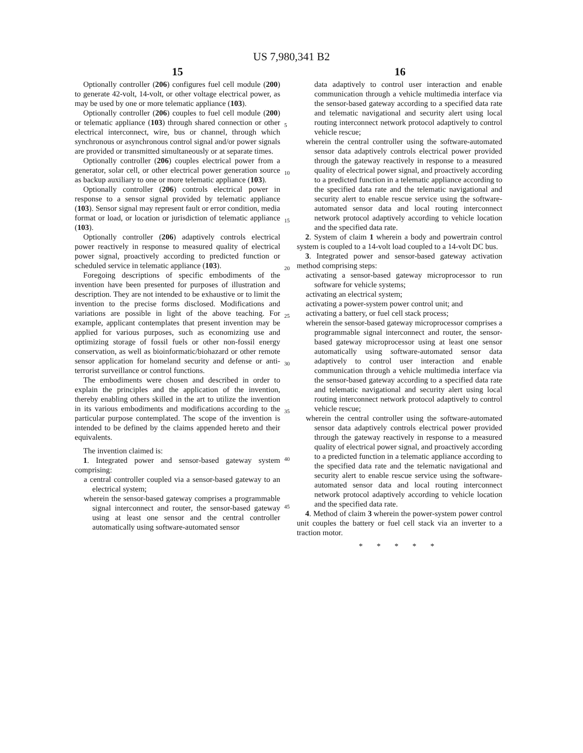US 7,980,341 B2
15 16
Optionally controller (206) configures fuel cell module (200) to generate 42-volt, 14-volt, or other voltage electrical power, as may be used by one or more telematic appliance (103).
Optionally controller (206) couples to fuel cell module (200) or telematic appliance (103) through shared connection or other electrical interconnect, wire, bus or channel, through which synchronous or asynchronous control signal and/or power signals are provided or transmitted simultaneously or at separate times.
Optionally controller (206) couples electrical power from a generator, solar cell, or other electrical power generation source as backup auxiliary to one or more telematic appliance (103).
Optionally controller (206) controls electrical power in response to a sensor signal provided by telematic appliance (103). Sensor signal may represent fault or error condition, media format or load, or location or jurisdiction of telematic appliance (103).
Optionally controller (206) adaptively controls electrical power reactively in response to measured quality of electrical power signal, proactively according to predicted function or scheduled service in telematic appliance (103).
Foregoing descriptions of specific embodiments of the invention have been presented for purposes of illustration and description. They are not intended to be exhaustive or to limit the invention to the precise forms disclosed. Modifications and variations are possible in light of the above teaching. For example, applicant contemplates that present invention may be applied for various purposes, such as economizing use and optimizing storage of fossil fuels or other non-fossil energy conservation, as well as bioinformatic/biohazard or other remote sensor application for homeland security and defense or anti-terrorist surveillance or control functions.
The embodiments were chosen and described in order to explain the principles and the application of the invention, thereby enabling others skilled in the art to utilize the invention in its various embodiments and modifications according to the particular purpose contemplated. The scope of the invention is intended to be defined by the claims appended hereto and their equivalents.
The invention claimed is:
1. Integrated power and sensor-based gateway system comprising:
a central controller coupled via a sensor-based gateway to an electrical system;
wherein the sensor-based gateway comprises a programmable signal interconnect and router, the sensor-based gateway using at least one sensor and the central controller automatically using software-automated sensor
5
10
15
20
25
30
35
40
45
data adaptively to control user interaction and enable communication through a vehicle multimedia interface via the sensor-based gateway according to a specified data rate and telematic navigational and security alert using local routing interconnect network protocol adaptively to control vehicle rescue;
wherein the central controller using the software-automated sensor data adaptively controls electrical power provided through the gateway reactively in response to a measured quality of electrical power signal, and proactively according to a predicted function in a telematic appliance according to the specified data rate and the telematic navigational and security alert to enable rescue service using the software-automated sensor data and local routing interconnect network protocol adaptively according to vehicle location and the specified data rate.
2. System of claim 1 wherein a body and powertrain control system is coupled to a 14-volt load coupled to a 14-volt DC bus.
3. Integrated power and sensor-based gateway activation method comprising steps:
activating a sensor-based gateway microprocessor to run software for vehicle systems;
activating an electrical system;
activating a power-system power control unit; and
activating a battery, or fuel cell stack process;
wherein the sensor-based gateway microprocessor comprises a programmable signal interconnect and router, the sensor-based gateway microprocessor using at least one sensor automatically using software-automated sensor data adaptively to control user interaction and enable communication through a vehicle multimedia interface via the sensor-based gateway according to a specified data rate and telematic navigational and security alert using local routing interconnect network protocol adaptively to control vehicle rescue;
wherein the central controller using the software-automated sensor data adaptively controls electrical power provided through the gateway reactively in response to a measured quality of electrical power signal, and proactively according to a predicted function in a telematic appliance according to the specified data rate and the telematic navigational and security alert to enable rescue service using the software-automated sensor data and local routing interconnect network protocol adaptively according to vehicle location and the specified data rate.
4. Method of claim 3 wherein the power-system power control unit couples the battery or fuel cell stack via an inverter to a traction motor.
* * * * *